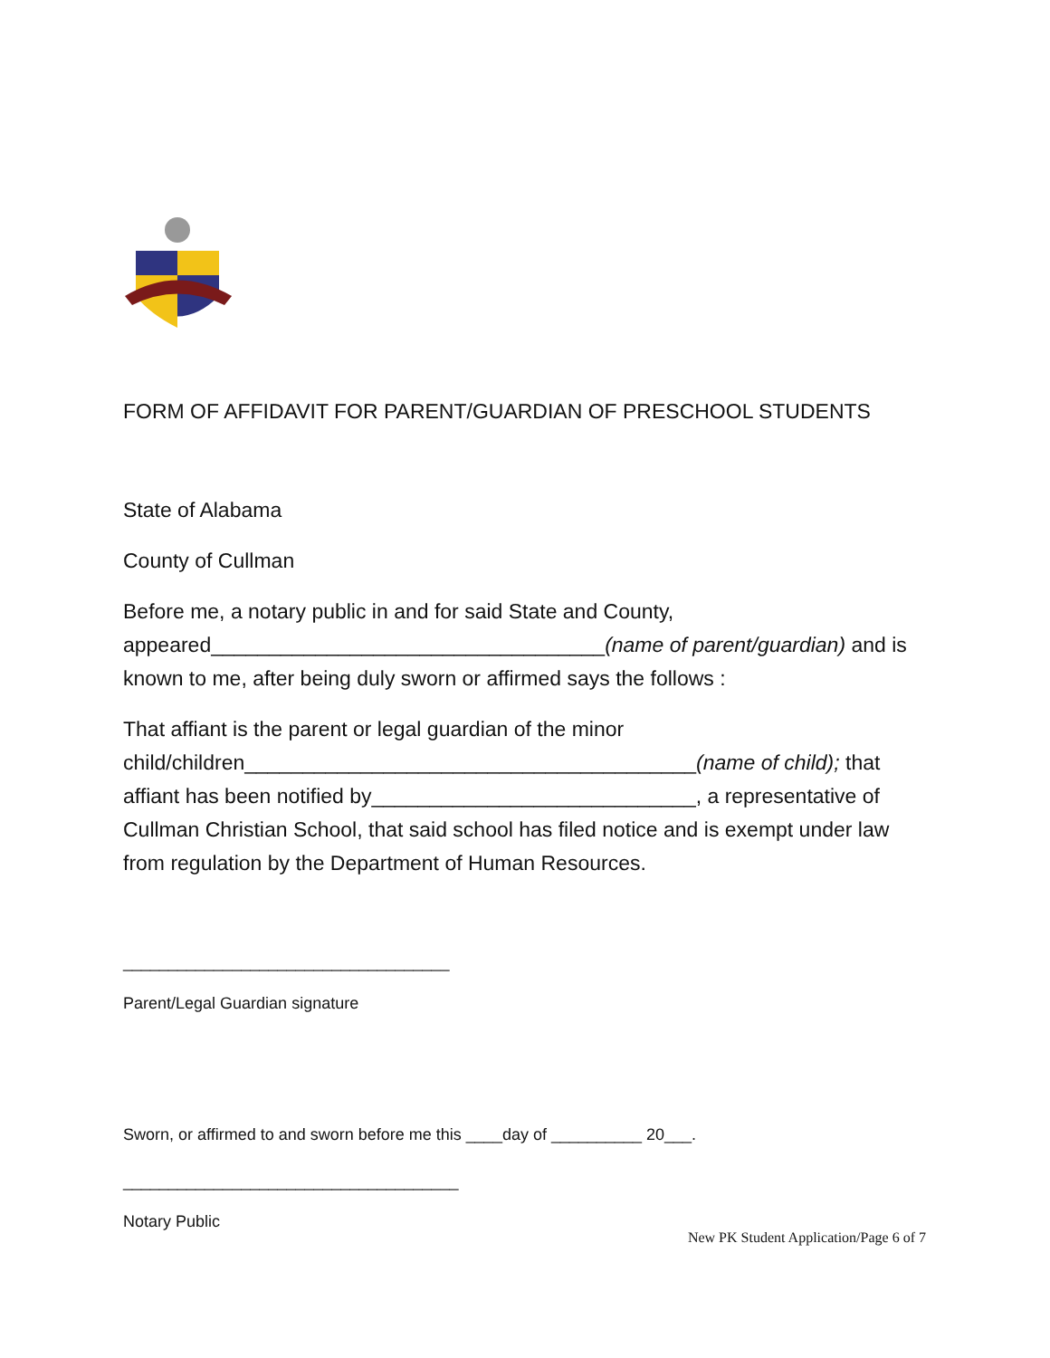FORM OF AFFIDAVIT FOR PARENT/GUARDIAN OF PRESCHOOL STUDENTS
State of Alabama
County of Cullman
Before me, a notary public in and for said State and County, appeared__________________________________(name of parent/guardian) and is known to me, after being duly sworn or affirmed says the follows :
That affiant is the parent or legal guardian of the minor child/children_______________________________________(name of child); that affiant has been notified by____________________________, a representative of Cullman Christian School, that said school has filed notice and is exempt under law from regulation by the Department of Human Resources.
____________________________________
Parent/Legal Guardian signature
Sworn, or affirmed to and sworn before me this ____day of __________ 20___.
_____________________________________
Notary Public
New PK Student Application/Page 6 of 7